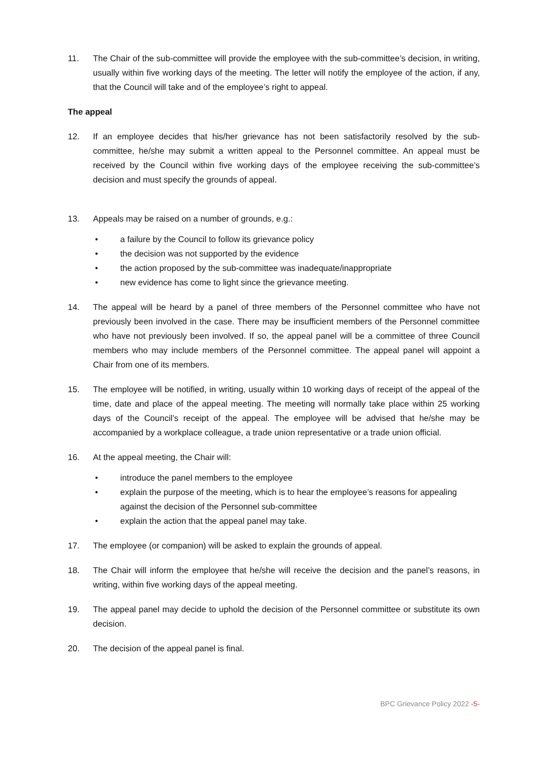11. The Chair of the sub-committee will provide the employee with the sub-committee’s decision, in writing, usually within five working days of the meeting. The letter will notify the employee of the action, if any, that the Council will take and of the employee’s right to appeal.
The appeal
12. If an employee decides that his/her grievance has not been satisfactorily resolved by the sub-committee, he/she may submit a written appeal to the Personnel committee. An appeal must be received by the Council within five working days of the employee receiving the sub-committee’s decision and must specify the grounds of appeal.
13. Appeals may be raised on a number of grounds, e.g.:
• a failure by the Council to follow its grievance policy
• the decision was not supported by the evidence
• the action proposed by the sub-committee was inadequate/inappropriate
• new evidence has come to light since the grievance meeting.
14. The appeal will be heard by a panel of three members of the Personnel committee who have not previously been involved in the case. There may be insufficient members of the Personnel committee who have not previously been involved. If so, the appeal panel will be a committee of three Council members who may include members of the Personnel committee. The appeal panel will appoint a Chair from one of its members.
15. The employee will be notified, in writing, usually within 10 working days of receipt of the appeal of the time, date and place of the appeal meeting. The meeting will normally take place within 25 working days of the Council’s receipt of the appeal. The employee will be advised that he/she may be accompanied by a workplace colleague, a trade union representative or a trade union official.
16. At the appeal meeting, the Chair will:
• introduce the panel members to the employee
• explain the purpose of the meeting, which is to hear the employee’s reasons for appealing against the decision of the Personnel sub-committee
• explain the action that the appeal panel may take.
17. The employee (or companion) will be asked to explain the grounds of appeal.
18. The Chair will inform the employee that he/she will receive the decision and the panel’s reasons, in writing, within five working days of the appeal meeting.
19. The appeal panel may decide to uphold the decision of the Personnel committee or substitute its own decision.
20. The decision of the appeal panel is final.
BPC Grievance Policy 2022 -5-